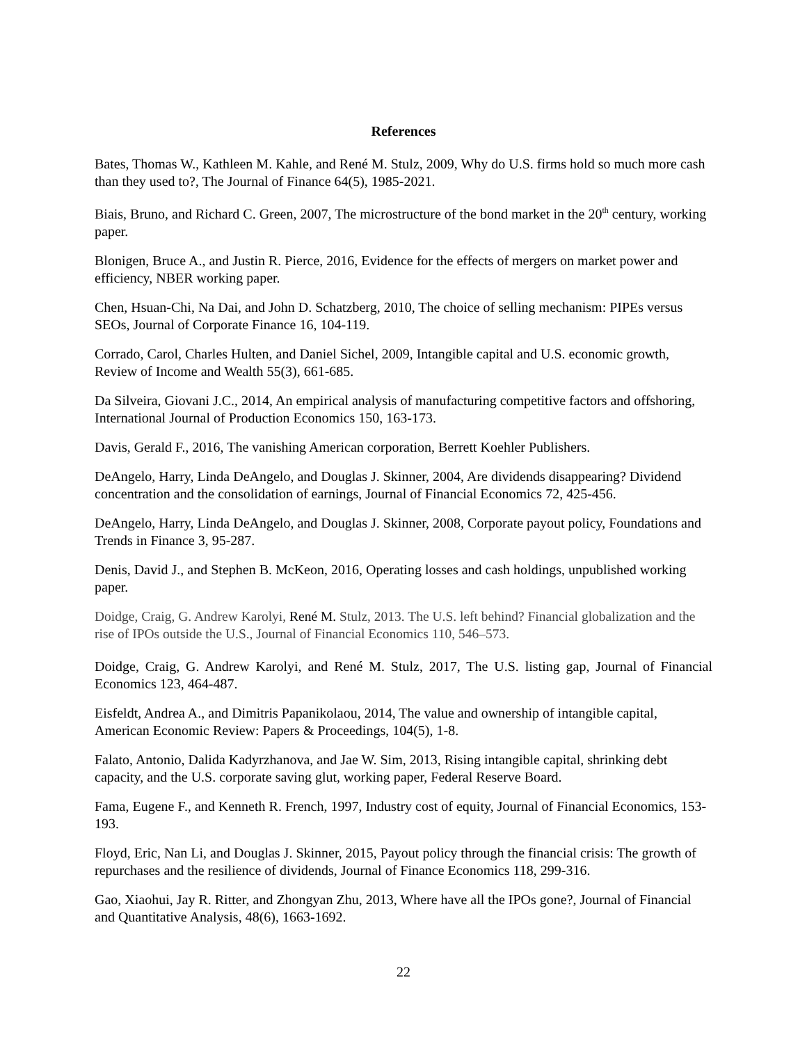References
Bates, Thomas W., Kathleen M. Kahle, and René M. Stulz, 2009, Why do U.S. firms hold so much more cash than they used to?, The Journal of Finance 64(5), 1985-2021.
Biais, Bruno, and Richard C. Green, 2007, The microstructure of the bond market in the 20<sup>th</sup> century, working paper.
Blonigen, Bruce A., and Justin R. Pierce, 2016, Evidence for the effects of mergers on market power and efficiency, NBER working paper.
Chen, Hsuan-Chi, Na Dai, and John D. Schatzberg, 2010, The choice of selling mechanism: PIPEs versus SEOs, Journal of Corporate Finance 16, 104-119.
Corrado, Carol, Charles Hulten, and Daniel Sichel, 2009, Intangible capital and U.S. economic growth, Review of Income and Wealth 55(3), 661-685.
Da Silveira, Giovani J.C., 2014, An empirical analysis of manufacturing competitive factors and offshoring, International Journal of Production Economics 150, 163-173.
Davis, Gerald F., 2016, The vanishing American corporation, Berrett Koehler Publishers.
DeAngelo, Harry, Linda DeAngelo, and Douglas J. Skinner, 2004, Are dividends disappearing? Dividend concentration and the consolidation of earnings, Journal of Financial Economics 72, 425-456.
DeAngelo, Harry, Linda DeAngelo, and Douglas J. Skinner, 2008, Corporate payout policy, Foundations and Trends in Finance 3, 95-287.
Denis, David J., and Stephen B. McKeon, 2016, Operating losses and cash holdings, unpublished working paper.
Doidge, Craig, G. Andrew Karolyi, René M. Stulz, 2013. The U.S. left behind? Financial globalization and the rise of IPOs outside the U.S., Journal of Financial Economics 110, 546–573.
Doidge, Craig, G. Andrew Karolyi, and René M. Stulz, 2017, The U.S. listing gap, Journal of Financial Economics 123, 464-487.
Eisfeldt, Andrea A., and Dimitris Papanikolaou, 2014, The value and ownership of intangible capital, American Economic Review: Papers & Proceedings, 104(5), 1-8.
Falato, Antonio, Dalida Kadyrzhanova, and Jae W. Sim, 2013, Rising intangible capital, shrinking debt capacity, and the U.S. corporate saving glut, working paper, Federal Reserve Board.
Fama, Eugene F., and Kenneth R. French, 1997, Industry cost of equity, Journal of Financial Economics, 153-193.
Floyd, Eric, Nan Li, and Douglas J. Skinner, 2015, Payout policy through the financial crisis: The growth of repurchases and the resilience of dividends, Journal of Finance Economics 118, 299-316.
Gao, Xiaohui, Jay R. Ritter, and Zhongyan Zhu, 2013, Where have all the IPOs gone?, Journal of Financial and Quantitative Analysis, 48(6), 1663-1692.
22